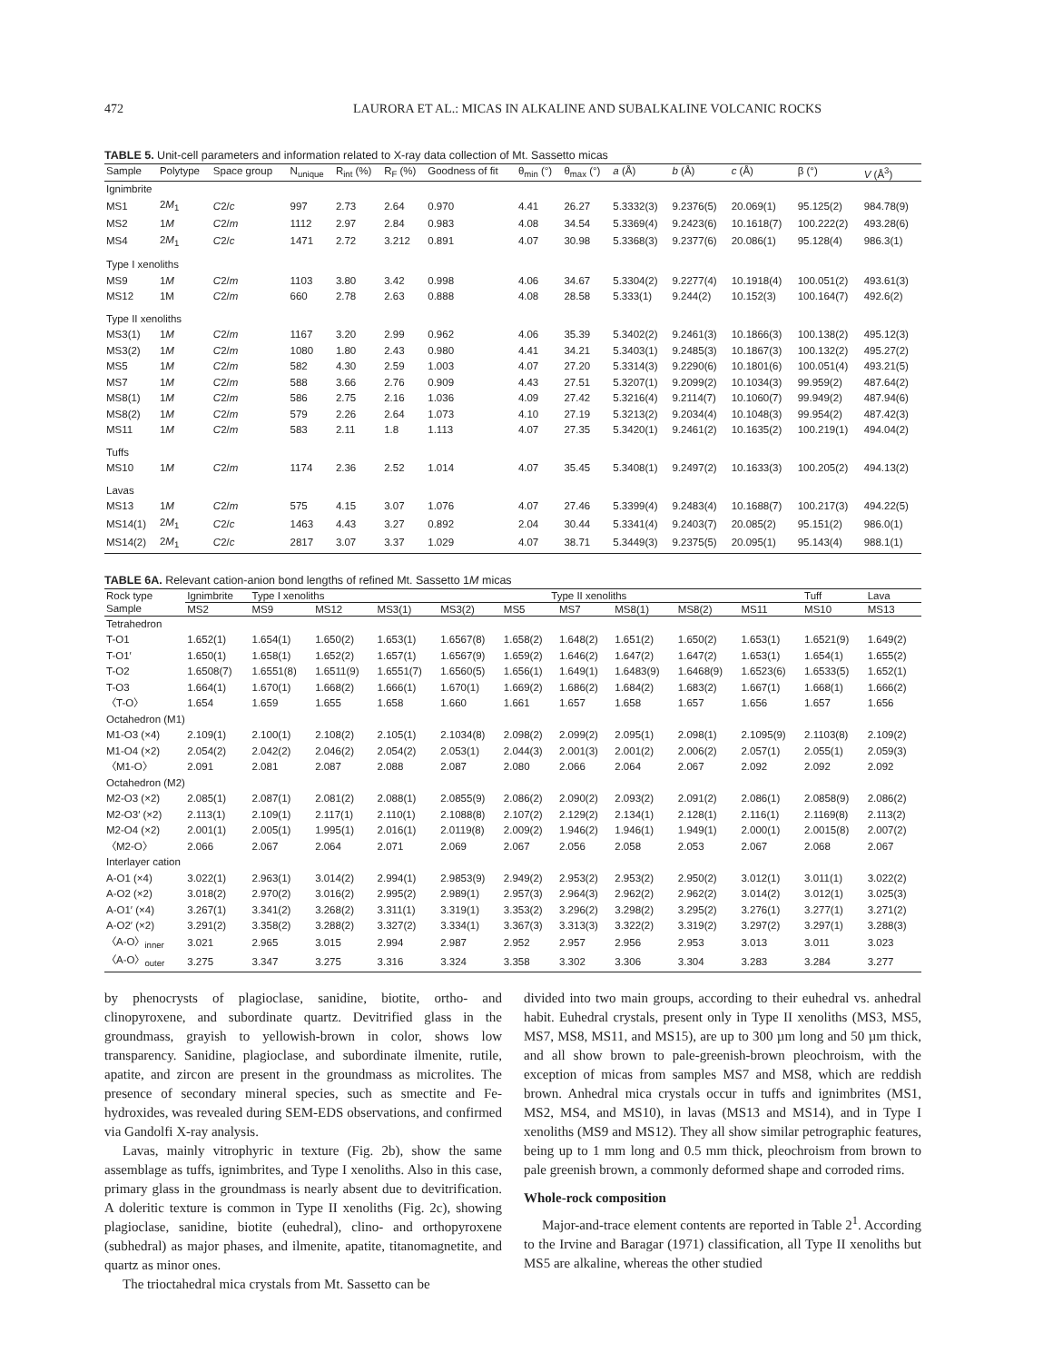472 LAURORA ET AL.: MICAS IN ALKALINE AND SUBALKALINE VOLCANIC ROCKS
TABLE 5. Unit-cell parameters and information related to X-ray data collection of Mt. Sassetto micas
| Sample | Polytype | Space group | N<sub>unique</sub> | R<sub>int</sub> (%) | R<sub>F</sub> (%) | Goodness of fit | θ<sub>min</sub> (°) | θ<sub>max</sub> (°) | a (Å) | b (Å) | c (Å) | β (°) | V (Å<sup>3</sup>) |
| --- | --- | --- | --- | --- | --- | --- | --- | --- | --- | --- | --- | --- | --- |
| Ignimbrite | | | | | | | | | | | | | |
| MS1 | 2 M<sub>1</sub> | C 2/ c | 997 | 2.73 | 2.64 | 0.970 | 4.41 | 26.27 | 5.3332(3) | 9.2376(5) | 20.069(1) | 95.125(2) | 984.78(9) |
| MS2 | 1 M | C 2/ m | 1112 | 2.97 | 2.84 | 0.983 | 4.08 | 34.54 | 5.3369(4) | 9.2423(6) | 10.1618(7) | 100.222(2) | 493.28(6) |
| MS4 | 2 M<sub>1</sub> | C 2/ c | 1471 | 2.72 | 3.212 | 0.891 | 4.07 | 30.98 | 5.3368(3) | 9.2377(6) | 20.086(1) | 95.128(4) | 986.3(1) |
| Type I xenoliths | | | | | | | | | | | | | |
| MS9 | 1 M | C 2/ m | 1103 | 3.80 | 3.42 | 0.998 | 4.06 | 34.67 | 5.3304(2) | 9.2277(4) | 10.1918(4) | 100.051(2) | 493.61(3) |
| MS12 | 1M | C 2/ m | 660 | 2.78 | 2.63 | 0.888 | 4.08 | 28.58 | 5.333(1) | 9.244(2) | 10.152(3) | 100.164(7) | 492.6(2) |
| Type II xenoliths | | | | | | | | | | | | | |
| MS3(1) | 1 M | C 2/ m | 1167 | 3.20 | 2.99 | 0.962 | 4.06 | 35.39 | 5.3402(2) | 9.2461(3) | 10.1866(3) | 100.138(2) | 495.12(3) |
| MS3(2) | 1 M | C 2/ m | 1080 | 1.80 | 2.43 | 0.980 | 4.41 | 34.21 | 5.3403(1) | 9.2485(3) | 10.1867(3) | 100.132(2) | 495.27(2) |
| MS5 | 1 M | C 2/ m | 582 | 4.30 | 2.59 | 1.003 | 4.07 | 27.20 | 5.3314(3) | 9.2290(6) | 10.1801(6) | 100.051(4) | 493.21(5) |
| MS7 | 1 M | C 2/ m | 588 | 3.66 | 2.76 | 0.909 | 4.43 | 27.51 | 5.3207(1) | 9.2099(2) | 10.1034(3) | 99.959(2) | 487.64(2) |
| MS8(1) | 1 M | C 2/ m | 586 | 2.75 | 2.16 | 1.036 | 4.09 | 27.42 | 5.3216(4) | 9.2114(7) | 10.1060(7) | 99.949(2) | 487.94(6) |
| MS8(2) | 1 M | C 2/ m | 579 | 2.26 | 2.64 | 1.073 | 4.10 | 27.19 | 5.3213(2) | 9.2034(4) | 10.1048(3) | 99.954(2) | 487.42(3) |
| MS11 | 1 M | C 2/ m | 583 | 2.11 | 1.8 | 1.113 | 4.07 | 27.35 | 5.3420(1) | 9.2461(2) | 10.1635(2) | 100.219(1) | 494.04(2) |
| Tuffs | | | | | | | | | | | | | |
| MS10 | 1 M | C 2/ m | 1174 | 2.36 | 2.52 | 1.014 | 4.07 | 35.45 | 5.3408(1) | 9.2497(2) | 10.1633(3) | 100.205(2) | 494.13(2) |
| Lavas | | | | | | | | | | | | | |
| MS13 | 1 M | C 2/ m | 575 | 4.15 | 3.07 | 1.076 | 4.07 | 27.46 | 5.3399(4) | 9.2483(4) | 10.1688(7) | 100.217(3) | 494.22(5) |
| MS14(1) | 2 M<sub>1</sub> | C 2/ c | 1463 | 4.43 | 3.27 | 0.892 | 2.04 | 30.44 | 5.3341(4) | 9.2403(7) | 20.085(2) | 95.151(2) | 986.0(1) |
| MS14(2) | 2 M<sub>1</sub> | C 2/ c | 2817 | 3.07 | 3.37 | 1.029 | 4.07 | 38.71 | 5.3449(3) | 9.2375(5) | 20.095(1) | 95.143(4) | 988.1(1) |
TABLE 6A. Relevant cation-anion bond lengths of refined Mt. Sassetto 1M micas
| Rock type | Ignimbrite | Type I xenoliths | | Type II xenoliths | | | | | | | Tuff | Lava |
| --- | --- | --- | --- | --- | --- | --- | --- | --- | --- | --- | --- | --- |
| Sample | MS2 | MS9 | MS12 | MS3(1) | MS3(2) | MS5 | MS7 | MS8(1) | MS8(2) | MS11 | MS10 | MS13 |
| Tetrahedron | | | | | | | | | | | | |
| T-O1 | 1.652(1) | 1.654(1) | 1.650(2) | 1.653(1) | 1.6567(8) | 1.658(2) | 1.648(2) | 1.651(2) | 1.650(2) | 1.653(1) | 1.6521(9) | 1.649(2) |
| T-O1′ | 1.650(1) | 1.658(1) | 1.652(2) | 1.657(1) | 1.6567(9) | 1.659(2) | 1.646(2) | 1.647(2) | 1.647(2) | 1.653(1) | 1.654(1) | 1.655(2) |
| T-O2 | 1.6508(7) | 1.6551(8) | 1.6511(9) | 1.6551(7) | 1.6560(5) | 1.656(1) | 1.649(1) | 1.6483(9) | 1.6468(9) | 1.6523(6) | 1.6533(5) | 1.652(1) |
| T-O3 | 1.664(1) | 1.670(1) | 1.668(2) | 1.666(1) | 1.670(1) | 1.669(2) | 1.686(2) | 1.684(2) | 1.683(2) | 1.667(1) | 1.668(1) | 1.666(2) |
| 〈T-O〉 | 1.654 | 1.659 | 1.655 | 1.658 | 1.660 | 1.661 | 1.657 | 1.658 | 1.657 | 1.656 | 1.657 | 1.656 |
| Octahedron (M1) | | | | | | | | | | | | |
| M1-O3 (×4) | 2.109(1) | 2.100(1) | 2.108(2) | 2.105(1) | 2.1034(8) | 2.098(2) | 2.099(2) | 2.095(1) | 2.098(1) | 2.1095(9) | 2.1103(8) | 2.109(2) |
| M1-O4 (×2) | 2.054(2) | 2.042(2) | 2.046(2) | 2.054(2) | 2.053(1) | 2.044(3) | 2.001(3) | 2.001(2) | 2.006(2) | 2.057(1) | 2.055(1) | 2.059(3) |
| 〈M1-O〉 | 2.091 | 2.081 | 2.087 | 2.088 | 2.087 | 2.080 | 2.066 | 2.064 | 2.067 | 2.092 | 2.092 | 2.092 |
| Octahedron (M2) | | | | | | | | | | | | |
| M2-O3 (×2) | 2.085(1) | 2.087(1) | 2.081(2) | 2.088(1) | 2.0855(9) | 2.086(2) | 2.090(2) | 2.093(2) | 2.091(2) | 2.086(1) | 2.0858(9) | 2.086(2) |
| M2-O3′ (×2) | 2.113(1) | 2.109(1) | 2.117(1) | 2.110(1) | 2.1088(8) | 2.107(2) | 2.129(2) | 2.134(1) | 2.128(1) | 2.116(1) | 2.1169(8) | 2.113(2) |
| M2-O4 (×2) | 2.001(1) | 2.005(1) | 1.995(1) | 2.016(1) | 2.0119(8) | 2.009(2) | 1.946(2) | 1.946(1) | 1.949(1) | 2.000(1) | 2.0015(8) | 2.007(2) |
| 〈M2-O〉 | 2.066 | 2.067 | 2.064 | 2.071 | 2.069 | 2.067 | 2.056 | 2.058 | 2.053 | 2.067 | 2.068 | 2.067 |
| Interlayer cation | | | | | | | | | | | | |
| A-O1 (×4) | 3.022(1) | 2.963(1) | 3.014(2) | 2.994(1) | 2.9853(9) | 2.949(2) | 2.953(2) | 2.953(2) | 2.950(2) | 3.012(1) | 3.011(1) | 3.022(2) |
| A-O2 (×2) | 3.018(2) | 2.970(2) | 3.016(2) | 2.995(2) | 2.989(1) | 2.957(3) | 2.964(3) | 2.962(2) | 2.962(2) | 3.014(2) | 3.012(1) | 3.025(3) |
| A-O1′ (×4) | 3.267(1) | 3.341(2) | 3.268(2) | 3.311(1) | 3.319(1) | 3.353(2) | 3.296(2) | 3.298(2) | 3.295(2) | 3.276(1) | 3.277(1) | 3.271(2) |
| A-O2′ (×2) | 3.291(2) | 3.358(2) | 3.288(2) | 3.327(2) | 3.334(1) | 3.367(3) | 3.313(3) | 3.322(2) | 3.319(2) | 3.297(2) | 3.297(1) | 3.288(3) |
| 〈A-O〉<sub>inner</sub> | 3.021 | 2.965 | 3.015 | 2.994 | 2.987 | 2.952 | 2.957 | 2.956 | 2.953 | 3.013 | 3.011 | 3.023 |
| 〈A-O〉<sub>outer</sub> | 3.275 | 3.347 | 3.275 | 3.316 | 3.324 | 3.358 | 3.302 | 3.306 | 3.304 | 3.283 | 3.284 | 3.277 |
by phenocrysts of plagioclase, sanidine, biotite, ortho- and clinopyroxene, and subordinate quartz. Devitrified glass in the groundmass, grayish to yellowish-brown in color, shows low transparency. Sanidine, plagioclase, and subordinate ilmenite, rutile, apatite, and zircon are present in the groundmass as microlites. The presence of secondary mineral species, such as smectite and Fe-hydroxides, was revealed during SEM-EDS observations, and confirmed via Gandolfi X-ray analysis.
Lavas, mainly vitrophyric in texture (Fig. 2b), show the same assemblage as tuffs, ignimbrites, and Type I xenoliths. Also in this case, primary glass in the groundmass is nearly absent due to devitrification. A doleritic texture is common in Type II xenoliths (Fig. 2c), showing plagioclase, sanidine, biotite (euhedral), clino- and orthopyroxene (subhedral) as major phases, and ilmenite, apatite, titanomagnetite, and quartz as minor ones.
The trioctahedral mica crystals from Mt. Sassetto can be
divided into two main groups, according to their euhedral vs. anhedral habit. Euhedral crystals, present only in Type II xenoliths (MS3, MS5, MS7, MS8, MS11, and MS15), are up to 300 µm long and 50 µm thick, and all show brown to pale-greenish-brown pleochroism, with the exception of micas from samples MS7 and MS8, which are reddish brown. Anhedral mica crystals occur in tuffs and ignimbrites (MS1, MS2, MS4, and MS10), in lavas (MS13 and MS14), and in Type I xenoliths (MS9 and MS12). They all show similar petrographic features, being up to 1 mm long and 0.5 mm thick, pleochroism from brown to pale greenish brown, a commonly deformed shape and corroded rims.
Whole-rock composition
Major-and-trace element contents are reported in Table 2<sup>1</sup>. According to the Irvine and Baragar (1971) classification, all Type II xenoliths but MS5 are alkaline, whereas the other studied